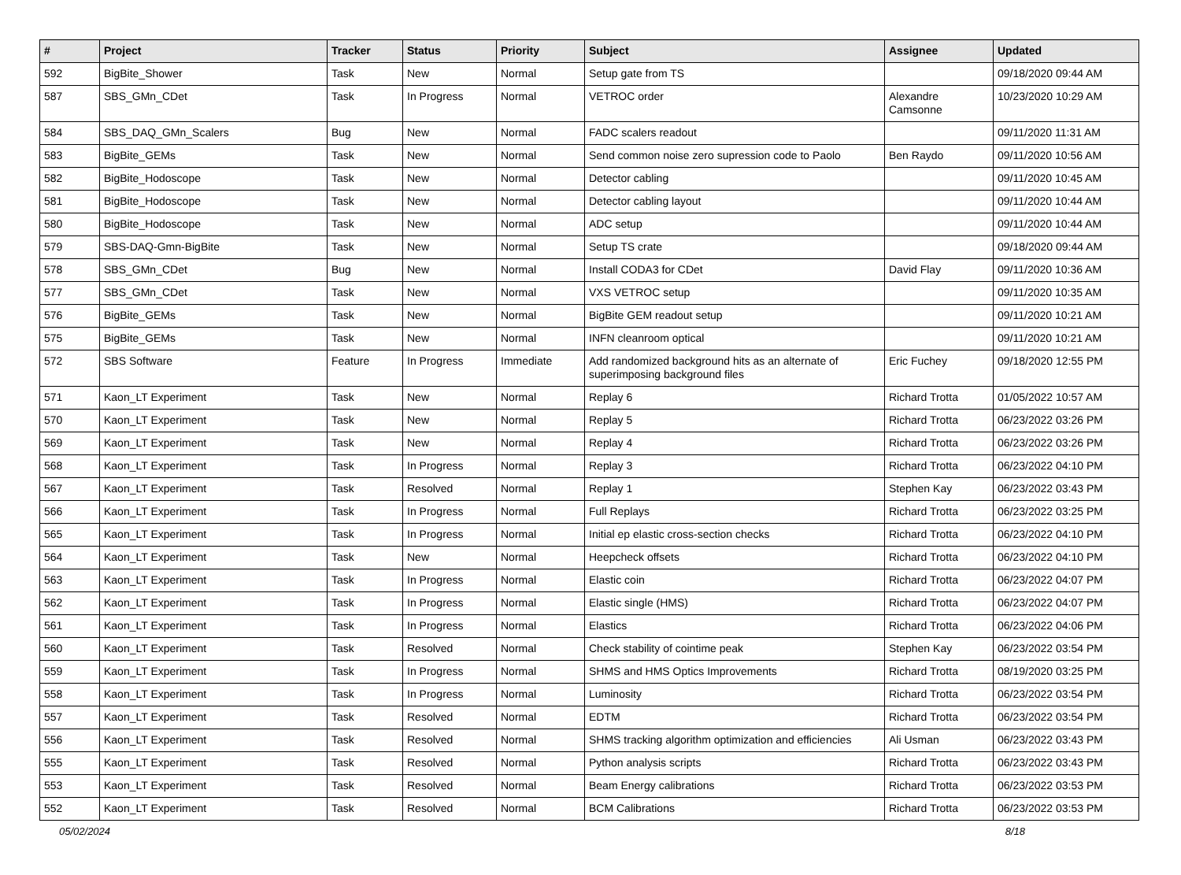| # | Project | Tracker | Status | Priority | Subject | Assignee | Updated |
| --- | --- | --- | --- | --- | --- | --- | --- |
| 592 | BigBite_Shower | Task | New | Normal | Setup gate from TS | | 09/18/2020 09:44 AM |
| 587 | SBS_GMn_CDet | Task | In Progress | Normal | VETROC order | Alexandre Camsonne | 10/23/2020 10:29 AM |
| 584 | SBS_DAQ_GMn_Scalers | Bug | New | Normal | FADC scalers readout | | 09/11/2020 11:31 AM |
| 583 | BigBite_GEMs | Task | New | Normal | Send common noise zero supression code to Paolo | Ben Raydo | 09/11/2020 10:56 AM |
| 582 | BigBite_Hodoscope | Task | New | Normal | Detector cabling | | 09/11/2020 10:45 AM |
| 581 | BigBite_Hodoscope | Task | New | Normal | Detector cabling layout | | 09/11/2020 10:44 AM |
| 580 | BigBite_Hodoscope | Task | New | Normal | ADC setup | | 09/11/2020 10:44 AM |
| 579 | SBS-DAQ-Gmn-BigBite | Task | New | Normal | Setup TS crate | | 09/18/2020 09:44 AM |
| 578 | SBS_GMn_CDet | Bug | New | Normal | Install CODA3 for CDet | David Flay | 09/11/2020 10:36 AM |
| 577 | SBS_GMn_CDet | Task | New | Normal | VXS VETROC setup | | 09/11/2020 10:35 AM |
| 576 | BigBite_GEMs | Task | New | Normal | BigBite GEM readout setup | | 09/11/2020 10:21 AM |
| 575 | BigBite_GEMs | Task | New | Normal | INFN cleanroom optical | | 09/11/2020 10:21 AM |
| 572 | SBS Software | Feature | In Progress | Immediate | Add randomized background hits as an alternate of superimposing background files | Eric Fuchey | 09/18/2020 12:55 PM |
| 571 | Kaon_LT Experiment | Task | New | Normal | Replay 6 | Richard Trotta | 01/05/2022 10:57 AM |
| 570 | Kaon_LT Experiment | Task | New | Normal | Replay 5 | Richard Trotta | 06/23/2022 03:26 PM |
| 569 | Kaon_LT Experiment | Task | New | Normal | Replay 4 | Richard Trotta | 06/23/2022 03:26 PM |
| 568 | Kaon_LT Experiment | Task | In Progress | Normal | Replay 3 | Richard Trotta | 06/23/2022 04:10 PM |
| 567 | Kaon_LT Experiment | Task | Resolved | Normal | Replay 1 | Stephen Kay | 06/23/2022 03:43 PM |
| 566 | Kaon_LT Experiment | Task | In Progress | Normal | Full Replays | Richard Trotta | 06/23/2022 03:25 PM |
| 565 | Kaon_LT Experiment | Task | In Progress | Normal | Initial ep elastic cross-section checks | Richard Trotta | 06/23/2022 04:10 PM |
| 564 | Kaon_LT Experiment | Task | New | Normal | Heepcheck offsets | Richard Trotta | 06/23/2022 04:10 PM |
| 563 | Kaon_LT Experiment | Task | In Progress | Normal | Elastic coin | Richard Trotta | 06/23/2022 04:07 PM |
| 562 | Kaon_LT Experiment | Task | In Progress | Normal | Elastic single (HMS) | Richard Trotta | 06/23/2022 04:07 PM |
| 561 | Kaon_LT Experiment | Task | In Progress | Normal | Elastics | Richard Trotta | 06/23/2022 04:06 PM |
| 560 | Kaon_LT Experiment | Task | Resolved | Normal | Check stability of cointime peak | Stephen Kay | 06/23/2022 03:54 PM |
| 559 | Kaon_LT Experiment | Task | In Progress | Normal | SHMS and HMS Optics Improvements | Richard Trotta | 08/19/2020 03:25 PM |
| 558 | Kaon_LT Experiment | Task | In Progress | Normal | Luminosity | Richard Trotta | 06/23/2022 03:54 PM |
| 557 | Kaon_LT Experiment | Task | Resolved | Normal | EDTM | Richard Trotta | 06/23/2022 03:54 PM |
| 556 | Kaon_LT Experiment | Task | Resolved | Normal | SHMS tracking algorithm optimization and efficiencies | Ali Usman | 06/23/2022 03:43 PM |
| 555 | Kaon_LT Experiment | Task | Resolved | Normal | Python analysis scripts | Richard Trotta | 06/23/2022 03:43 PM |
| 553 | Kaon_LT Experiment | Task | Resolved | Normal | Beam Energy calibrations | Richard Trotta | 06/23/2022 03:53 PM |
| 552 | Kaon_LT Experiment | Task | Resolved | Normal | BCM Calibrations | Richard Trotta | 06/23/2022 03:53 PM |
05/02/2024 8/18